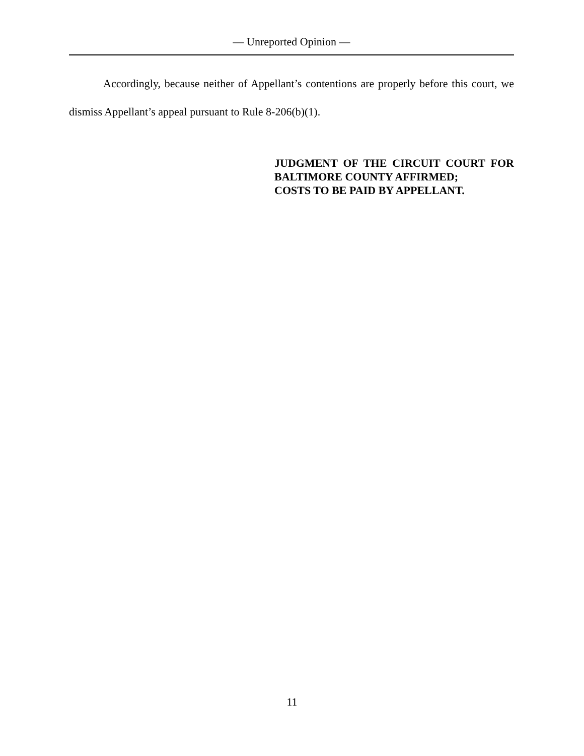— Unreported Opinion —
Accordingly, because neither of Appellant’s contentions are properly before this court, we dismiss Appellant’s appeal pursuant to Rule 8-206(b)(1).
JUDGMENT OF THE CIRCUIT COURT FOR BALTIMORE COUNTY AFFIRMED;
COSTS TO BE PAID BY APPELLANT.
11